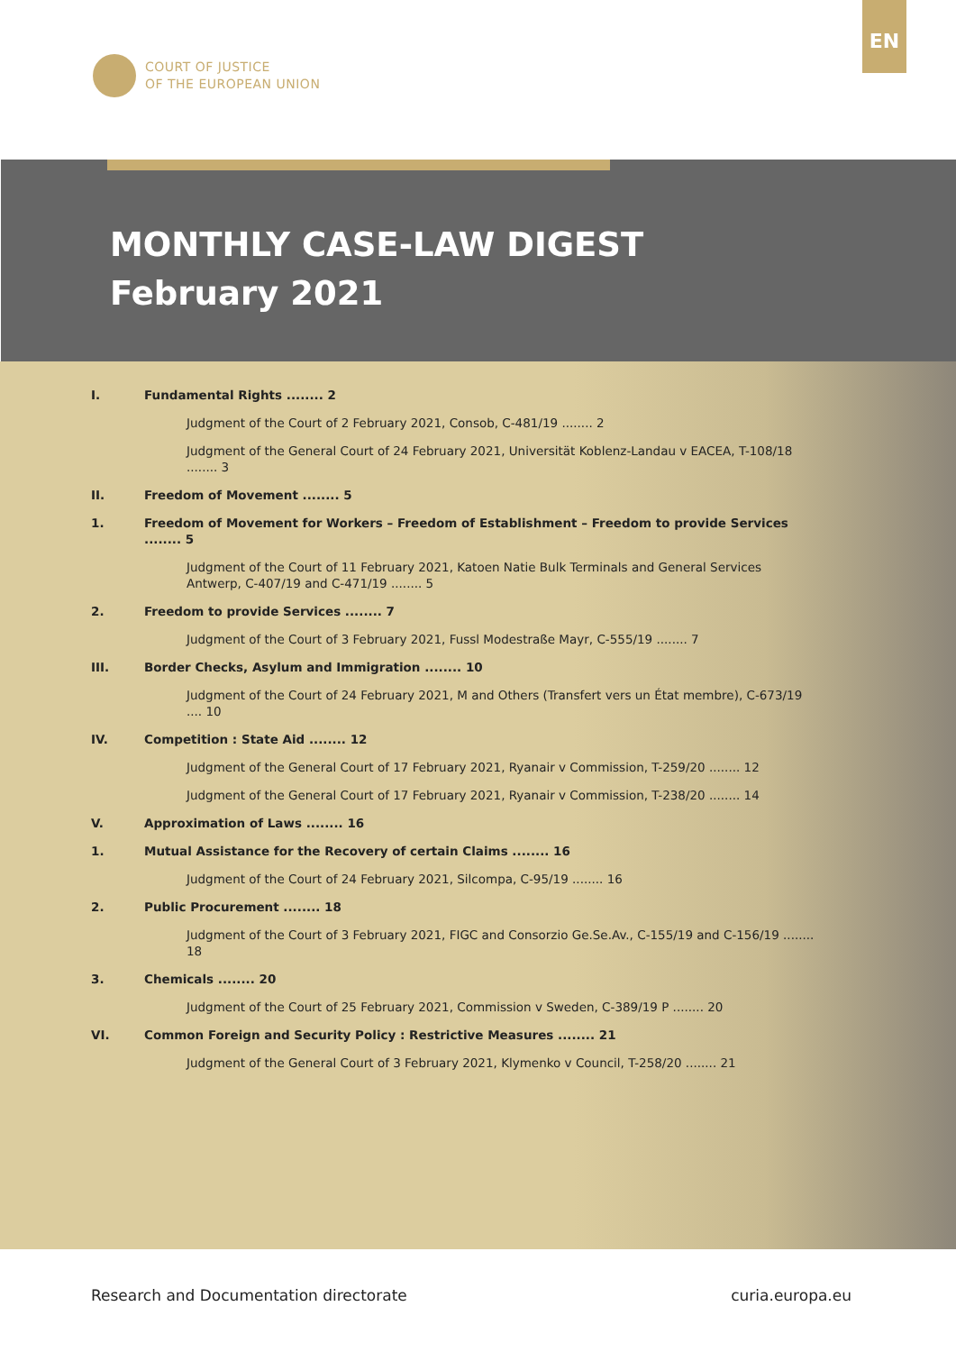EN
COURT OF JUSTICE
OF THE EUROPEAN UNION
MONTHLY CASE-LAW DIGEST
February 2021
I. Fundamental Rights ........ 2
Judgment of the Court of 2 February 2021, Consob, C-481/19 ........ 2
Judgment of the General Court of 24 February 2021, Universität Koblenz-Landau v EACEA, T-108/18 ........ 3
II. Freedom of Movement ........ 5
1. Freedom of Movement for Workers – Freedom of Establishment – Freedom to provide Services ........ 5
Judgment of the Court of 11 February 2021, Katoen Natie Bulk Terminals and General Services Antwerp, C-407/19 and C-471/19 ........ 5
2. Freedom to provide Services ........ 7
Judgment of the Court of 3 February 2021, Fussl Modestraße Mayr, C-555/19 ........ 7
III. Border Checks, Asylum and Immigration ........ 10
Judgment of the Court of 24 February 2021, M and Others (Transfert vers un État membre), C-673/19 .... 10
IV. Competition : State Aid ........ 12
Judgment of the General Court of 17 February 2021, Ryanair v Commission, T-259/20 ........ 12
Judgment of the General Court of 17 February 2021, Ryanair v Commission, T-238/20 ........ 14
V. Approximation of Laws ........ 16
1. Mutual Assistance for the Recovery of certain Claims ........ 16
Judgment of the Court of 24 February 2021, Silcompa, C-95/19 ........ 16
2. Public Procurement ........ 18
Judgment of the Court of 3 February 2021, FIGC and Consorzio Ge.Se.Av., C-155/19 and C-156/19 ........ 18
3. Chemicals ........ 20
Judgment of the Court of 25 February 2021, Commission v Sweden, C-389/19 P ........ 20
VI. Common Foreign and Security Policy : Restrictive Measures ........ 21
Judgment of the General Court of 3 February 2021, Klymenko v Council, T-258/20 ........ 21
Research and Documentation directorate curia.europa.eu